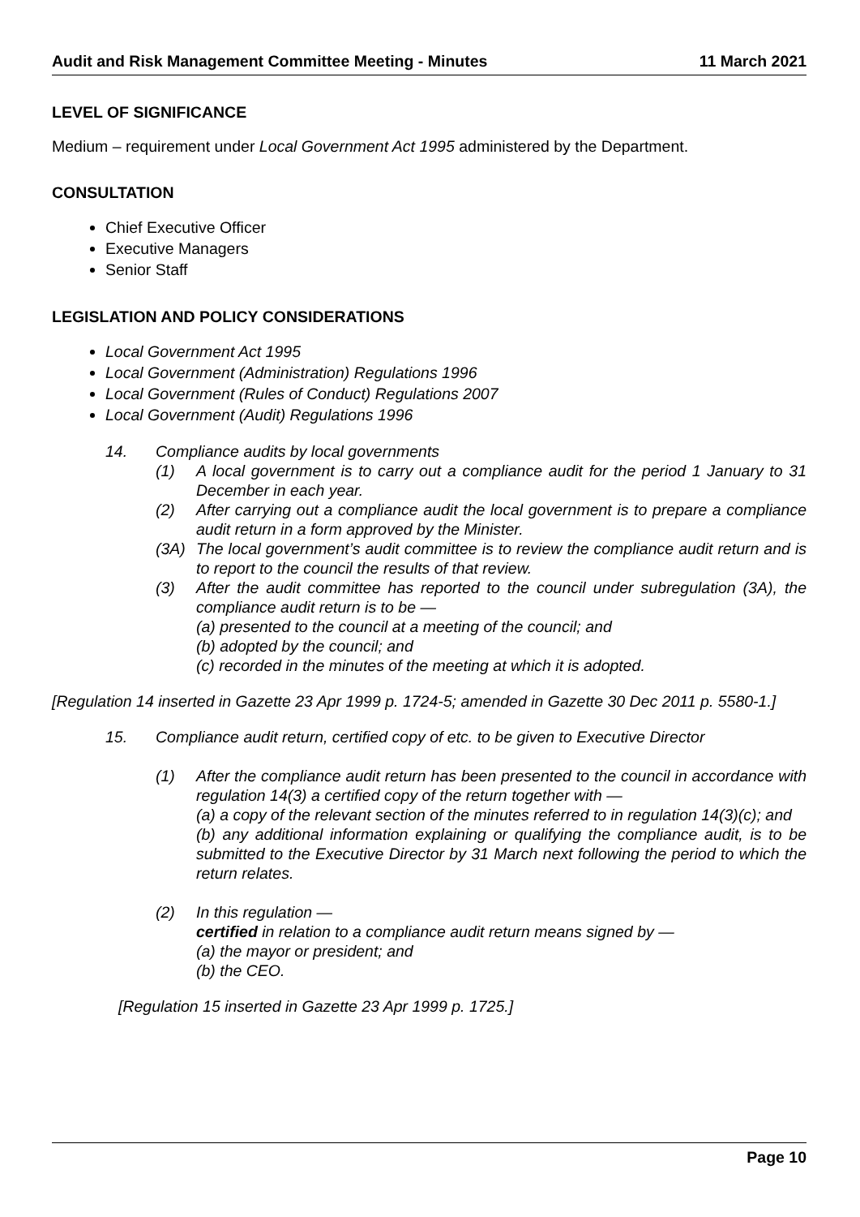Audit and Risk Management Committee Meeting - Minutes 11 March 2021
LEVEL OF SIGNIFICANCE
Medium – requirement under Local Government Act 1995 administered by the Department.
CONSULTATION
Chief Executive Officer
Executive Managers
Senior Staff
LEGISLATION AND POLICY CONSIDERATIONS
Local Government Act 1995
Local Government (Administration) Regulations 1996
Local Government (Rules of Conduct) Regulations 2007
Local Government (Audit) Regulations 1996
14. Compliance audits by local governments
(1) A local government is to carry out a compliance audit for the period 1 January to 31 December in each year.
(2) After carrying out a compliance audit the local government is to prepare a compliance audit return in a form approved by the Minister.
(3A) The local government’s audit committee is to review the compliance audit return and is to report to the council the results of that review.
(3) After the audit committee has reported to the council under subregulation (3A), the compliance audit return is to be —
(a) presented to the council at a meeting of the council; and
(b) adopted by the council; and
(c) recorded in the minutes of the meeting at which it is adopted.
[Regulation 14 inserted in Gazette 23 Apr 1999 p. 1724-5; amended in Gazette 30 Dec 2011 p. 5580-1.]
15. Compliance audit return, certified copy of etc. to be given to Executive Director
(1) After the compliance audit return has been presented to the council in accordance with regulation 14(3) a certified copy of the return together with —
(a) a copy of the relevant section of the minutes referred to in regulation 14(3)(c); and
(b) any additional information explaining or qualifying the compliance audit, is to be submitted to the Executive Director by 31 March next following the period to which the return relates.
(2) In this regulation —
certified in relation to a compliance audit return means signed by —
(a) the mayor or president; and
(b) the CEO.
[Regulation 15 inserted in Gazette 23 Apr 1999 p. 1725.]
Page 10